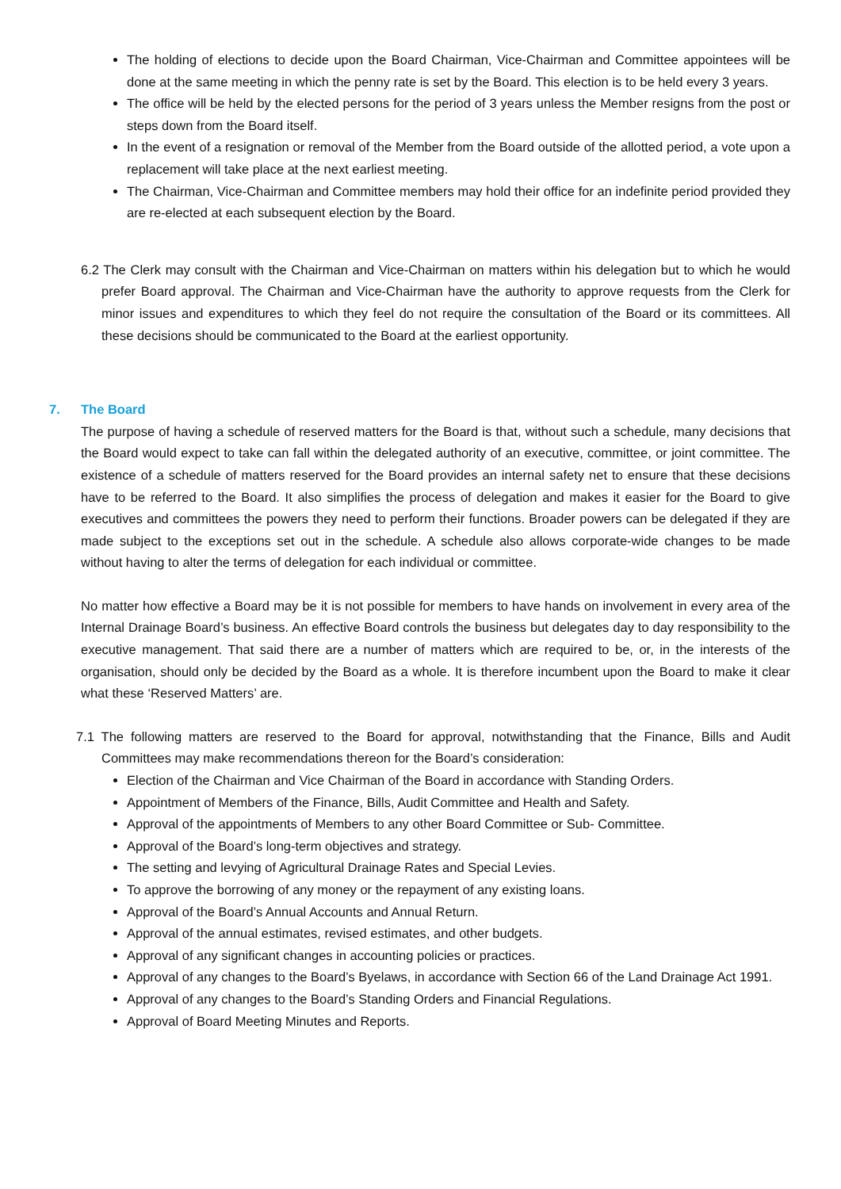The holding of elections to decide upon the Board Chairman, Vice-Chairman and Committee appointees will be done at the same meeting in which the penny rate is set by the Board. This election is to be held every 3 years.
The office will be held by the elected persons for the period of 3 years unless the Member resigns from the post or steps down from the Board itself.
In the event of a resignation or removal of the Member from the Board outside of the allotted period, a vote upon a replacement will take place at the next earliest meeting.
The Chairman, Vice-Chairman and Committee members may hold their office for an indefinite period provided they are re-elected at each subsequent election by the Board.
6.2 The Clerk may consult with the Chairman and Vice-Chairman on matters within his delegation but to which he would prefer Board approval. The Chairman and Vice-Chairman have the authority to approve requests from the Clerk for minor issues and expenditures to which they feel do not require the consultation of the Board or its committees. All these decisions should be communicated to the Board at the earliest opportunity.
7. The Board
The purpose of having a schedule of reserved matters for the Board is that, without such a schedule, many decisions that the Board would expect to take can fall within the delegated authority of an executive, committee, or joint committee. The existence of a schedule of matters reserved for the Board provides an internal safety net to ensure that these decisions have to be referred to the Board. It also simplifies the process of delegation and makes it easier for the Board to give executives and committees the powers they need to perform their functions. Broader powers can be delegated if they are made subject to the exceptions set out in the schedule. A schedule also allows corporate-wide changes to be made without having to alter the terms of delegation for each individual or committee.
No matter how effective a Board may be it is not possible for members to have hands on involvement in every area of the Internal Drainage Board’s business. An effective Board controls the business but delegates day to day responsibility to the executive management. That said there are a number of matters which are required to be, or, in the interests of the organisation, should only be decided by the Board as a whole. It is therefore incumbent upon the Board to make it clear what these ‘Reserved Matters’ are.
7.1 The following matters are reserved to the Board for approval, notwithstanding that the Finance, Bills and Audit Committees may make recommendations thereon for the Board’s consideration:
Election of the Chairman and Vice Chairman of the Board in accordance with Standing Orders.
Appointment of Members of the Finance, Bills, Audit Committee and Health and Safety.
Approval of the appointments of Members to any other Board Committee or Sub- Committee.
Approval of the Board’s long-term objectives and strategy.
The setting and levying of Agricultural Drainage Rates and Special Levies.
To approve the borrowing of any money or the repayment of any existing loans.
Approval of the Board’s Annual Accounts and Annual Return.
Approval of the annual estimates, revised estimates, and other budgets.
Approval of any significant changes in accounting policies or practices.
Approval of any changes to the Board’s Byelaws, in accordance with Section 66 of the Land Drainage Act 1991.
Approval of any changes to the Board’s Standing Orders and Financial Regulations.
Approval of Board Meeting Minutes and Reports.